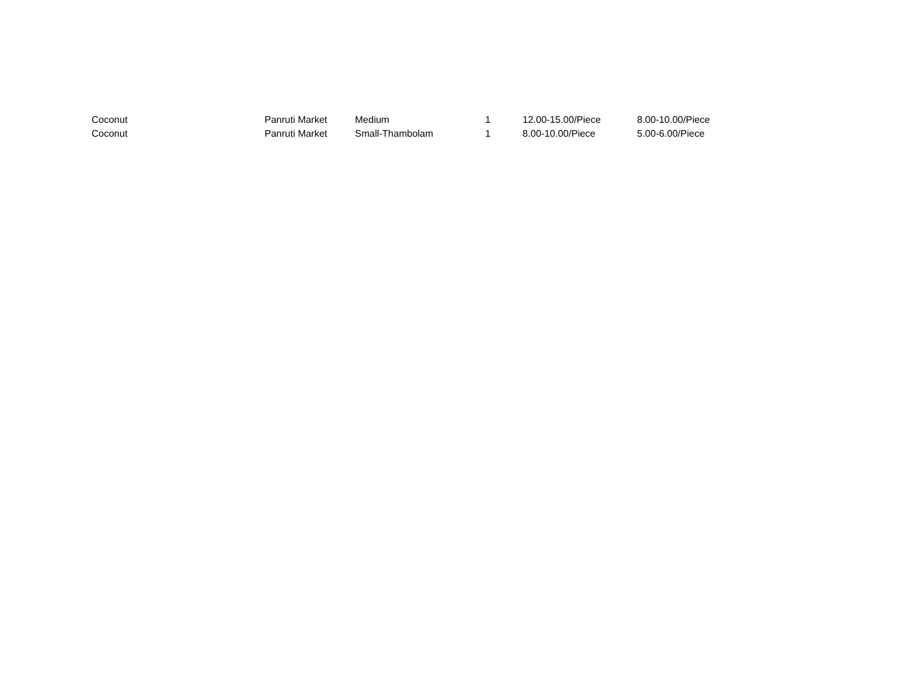| Coconut | Panruti Market | Medium | 1 | 12.00-15.00/Piece | 8.00-10.00/Piece |
| Coconut | Panruti Market | Small-Thambolam | 1 | 8.00-10.00/Piece | 5.00-6.00/Piece |